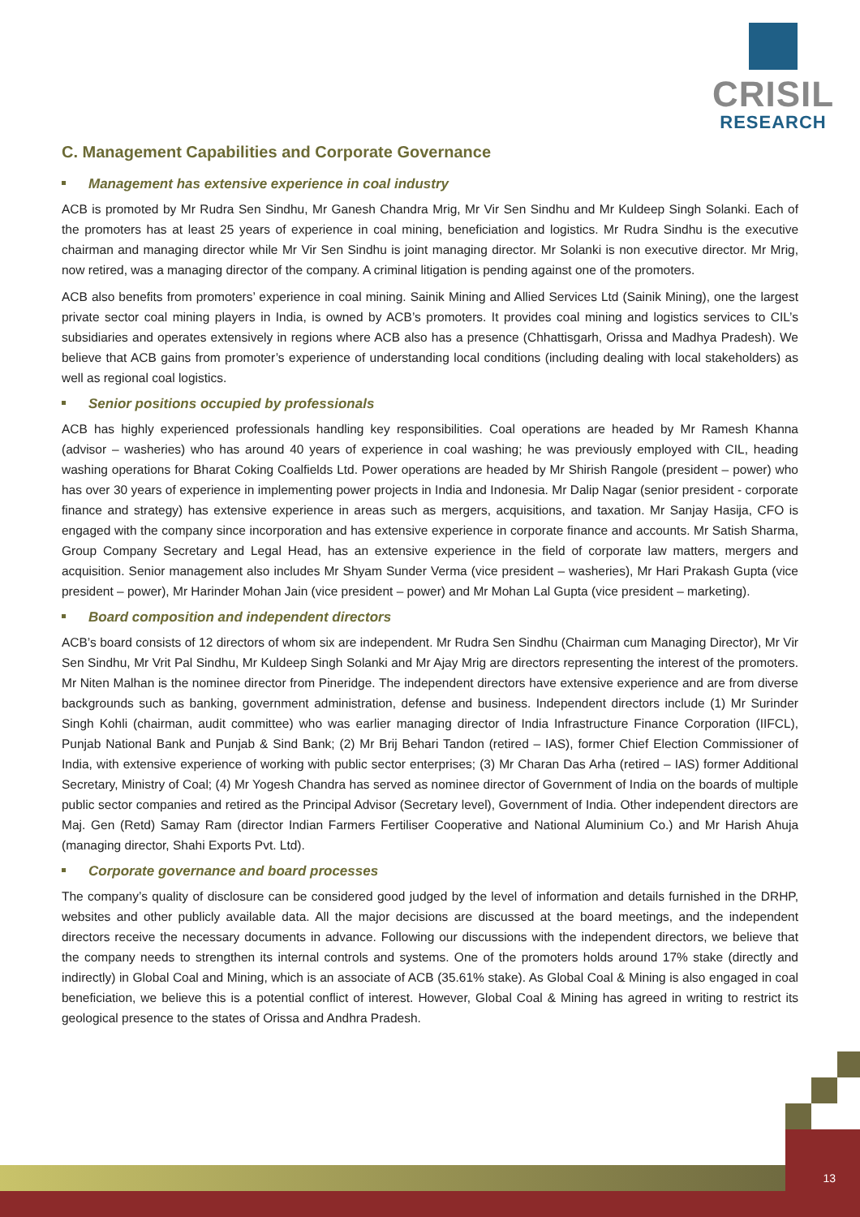CRISIL
RESEARCH
C. Management Capabilities and Corporate Governance
Management has extensive experience in coal industry
ACB is promoted by Mr Rudra Sen Sindhu, Mr Ganesh Chandra Mrig, Mr Vir Sen Sindhu and Mr Kuldeep Singh Solanki. Each of the promoters has at least 25 years of experience in coal mining, beneficiation and logistics. Mr Rudra Sindhu is the executive chairman and managing director while Mr Vir Sen Sindhu is joint managing director. Mr Solanki is non executive director. Mr Mrig, now retired, was a managing director of the company. A criminal litigation is pending against one of the promoters.
ACB also benefits from promoters’ experience in coal mining. Sainik Mining and Allied Services Ltd (Sainik Mining), one the largest private sector coal mining players in India, is owned by ACB’s promoters. It provides coal mining and logistics services to CIL’s subsidiaries and operates extensively in regions where ACB also has a presence (Chhattisgarh, Orissa and Madhya Pradesh). We believe that ACB gains from promoter’s experience of understanding local conditions (including dealing with local stakeholders) as well as regional coal logistics.
Senior positions occupied by professionals
ACB has highly experienced professionals handling key responsibilities. Coal operations are headed by Mr Ramesh Khanna (advisor – washeries) who has around 40 years of experience in coal washing; he was previously employed with CIL, heading washing operations for Bharat Coking Coalfields Ltd. Power operations are headed by Mr Shirish Rangole (president – power) who has over 30 years of experience in implementing power projects in India and Indonesia. Mr Dalip Nagar (senior president - corporate finance and strategy) has extensive experience in areas such as mergers, acquisitions, and taxation. Mr Sanjay Hasija, CFO is engaged with the company since incorporation and has extensive experience in corporate finance and accounts. Mr Satish Sharma, Group Company Secretary and Legal Head, has an extensive experience in the field of corporate law matters, mergers and acquisition. Senior management also includes Mr Shyam Sunder Verma (vice president – washeries), Mr Hari Prakash Gupta (vice president – power), Mr Harinder Mohan Jain (vice president – power) and Mr Mohan Lal Gupta (vice president – marketing).
Board composition and independent directors
ACB’s board consists of 12 directors of whom six are independent. Mr Rudra Sen Sindhu (Chairman cum Managing Director), Mr Vir Sen Sindhu, Mr Vrit Pal Sindhu, Mr Kuldeep Singh Solanki and Mr Ajay Mrig are directors representing the interest of the promoters. Mr Niten Malhan is the nominee director from Pineridge. The independent directors have extensive experience and are from diverse backgrounds such as banking, government administration, defense and business. Independent directors include (1) Mr Surinder Singh Kohli (chairman, audit committee) who was earlier managing director of India Infrastructure Finance Corporation (IIFCL), Punjab National Bank and Punjab & Sind Bank; (2) Mr Brij Behari Tandon (retired – IAS), former Chief Election Commissioner of India, with extensive experience of working with public sector enterprises; (3) Mr Charan Das Arha (retired – IAS) former Additional Secretary, Ministry of Coal; (4) Mr Yogesh Chandra has served as nominee director of Government of India on the boards of multiple public sector companies and retired as the Principal Advisor (Secretary level), Government of India. Other independent directors are Maj. Gen (Retd) Samay Ram (director Indian Farmers Fertiliser Cooperative and National Aluminium Co.) and Mr Harish Ahuja (managing director, Shahi Exports Pvt. Ltd).
Corporate governance and board processes
The company’s quality of disclosure can be considered good judged by the level of information and details furnished in the DRHP, websites and other publicly available data. All the major decisions are discussed at the board meetings, and the independent directors receive the necessary documents in advance. Following our discussions with the independent directors, we believe that the company needs to strengthen its internal controls and systems. One of the promoters holds around 17% stake (directly and indirectly) in Global Coal and Mining, which is an associate of ACB (35.61% stake). As Global Coal & Mining is also engaged in coal beneficiation, we believe this is a potential conflict of interest. However, Global Coal & Mining has agreed in writing to restrict its geological presence to the states of Orissa and Andhra Pradesh.
13